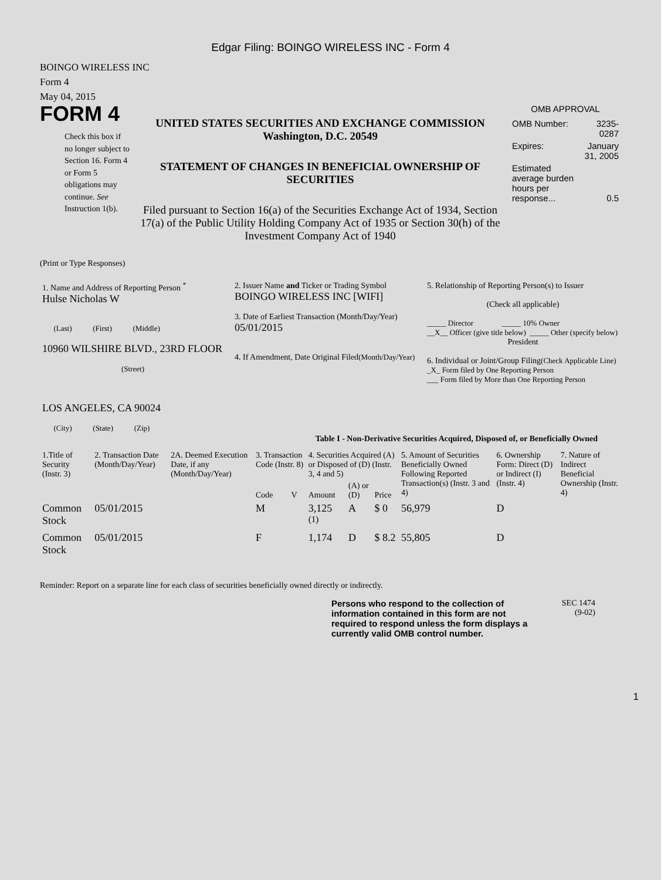Edgar Filing: BOINGO WIRELESS INC - Form 4
BOINGO WIRELESS INC
Form 4
May 04, 2015
FORM 4
Check this box if no longer subject to Section 16. Form 4 or Form 5 obligations may continue. See Instruction 1(b).
UNITED STATES SECURITIES AND EXCHANGE COMMISSION
Washington, D.C. 20549
STATEMENT OF CHANGES IN BENEFICIAL OWNERSHIP OF SECURITIES
Filed pursuant to Section 16(a) of the Securities Exchange Act of 1934, Section 17(a) of the Public Utility Holding Company Act of 1935 or Section 30(h) of the Investment Company Act of 1940
OMB APPROVAL
| OMB Number: | 3235-0287 |
| Expires: | January 31, 2005 |
| Estimated average burden hours per response... | 0.5 |
(Print or Type Responses)
| 1. Name and Address of Reporting Person <sup>*</sup> Hulse Nicholas W (Last) (First) (Middle) 10960 WILSHIRE BLVD., 23RD FLOOR (Street) LOS ANGELES, CA 90024 (City) (State) (Zip) | 2. Issuer Name and Ticker or Trading Symbol BOINGO WIRELESS INC [WIFI] 3. Date of Earliest Transaction (Month/Day/Year) 05/01/2015 4. If Amendment, Date Original Filed (Month/Day/Year) | 5. Relationship of Reporting Person(s) to Issuer (Check all applicable) _____ Director _____ 10% Owner __X__ Officer (give title below) _____ Other (specify below) President 6. Individual or Joint/Group Filing (Check Applicable Line) _X_ Form filed by One Reporting Person ___ Form filed by More than One Reporting Person |
Table I - Non-Derivative Securities Acquired, Disposed of, or Beneficially Owned
| 1.Title of Security (Instr. 3) | 2. Transaction Date (Month/Day/Year) | 2A. Deemed Execution Date, if any (Month/Day/Year) | 3. Transaction Code (Instr. 8) | | 4. Securities Acquired (A) or Disposed of (D) (Instr. 3, 4 and 5) | | | 5. Amount of Securities Beneficially Owned Following Reported Transaction(s) (Instr. 3 and 4) | 6. Ownership Form: Direct (D) or Indirect (I) (Instr. 4) | 7. Nature of Indirect Beneficial Ownership (Instr. 4) |
| --- | --- | --- | --- | --- | --- | --- | --- | --- | --- | --- |
| | | | Code | V | Amount | (A) or (D) | Price | | | |
| Common Stock | 05/01/2015 | | M | | 3,125 <sup>(1)</sup> | A | $ 0 | 56,979 | D | |
| Common Stock | 05/01/2015 | | F | | 1,174 | D | $ 8.2 | 55,805 | D | |
Reminder: Report on a separate line for each class of securities beneficially owned directly or indirectly.
Persons who respond to the collection of information contained in this form are not required to respond unless the form displays a currently valid OMB control number.
SEC 1474
(9-02)
1